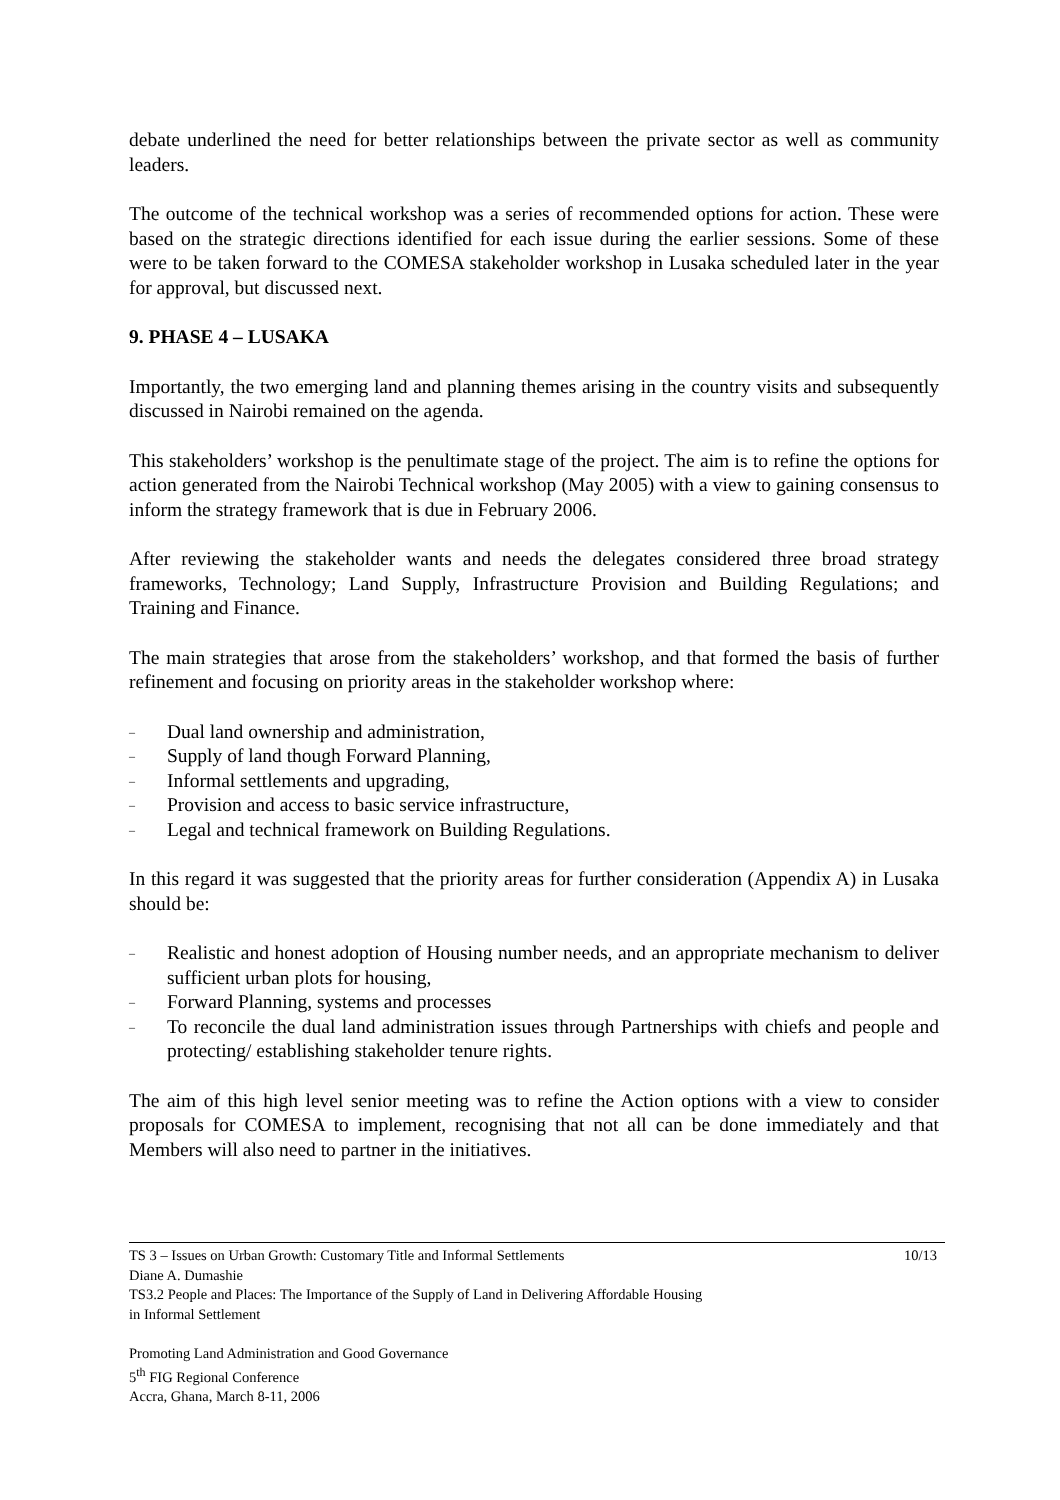debate underlined the need for better relationships between the private sector as well as community leaders.
The outcome of the technical workshop was a series of recommended options for action. These were based on the strategic directions identified for each issue during the earlier sessions. Some of these were to be taken forward to the COMESA stakeholder workshop in Lusaka scheduled later in the year for approval, but discussed next.
9. PHASE 4 – LUSAKA
Importantly, the two emerging land and planning themes arising in the country visits and subsequently discussed in Nairobi remained on the agenda.
This stakeholders’ workshop is the penultimate stage of the project. The aim is to refine the options for action generated from the Nairobi Technical workshop (May 2005) with a view to gaining consensus to inform the strategy framework that is due in February 2006.
After reviewing the stakeholder wants and needs the delegates considered three broad strategy frameworks, Technology; Land Supply, Infrastructure Provision and Building Regulations; and Training and Finance.
The main strategies that arose from the stakeholders’ workshop, and that formed the basis of further refinement and focusing on priority areas in the stakeholder workshop where:
– Dual land ownership and administration,
– Supply of land though Forward Planning,
– Informal settlements and upgrading,
– Provision and access to basic service infrastructure,
– Legal and technical framework on Building Regulations.
In this regard it was suggested that the priority areas for further consideration (Appendix A) in Lusaka should be:
– Realistic and honest adoption of Housing number needs, and an appropriate mechanism to deliver sufficient urban plots for housing,
– Forward Planning, systems and processes
– To reconcile the dual land administration issues through Partnerships with chiefs and people and protecting/ establishing stakeholder tenure rights.
The aim of this high level senior meeting was to refine the Action options with a view to consider proposals for COMESA to implement, recognising that not all can be done immediately and that Members will also need to partner in the initiatives.
10/13 TS 3 – Issues on Urban Growth: Customary Title and Informal Settlements
Diane A. Dumashie
TS3.2 People and Places: The Importance of the Supply of Land in Delivering Affordable Housing
in Informal Settlement
Promoting Land Administration and Good Governance
5<sup>th</sup> FIG Regional Conference
Accra, Ghana, March 8-11, 2006